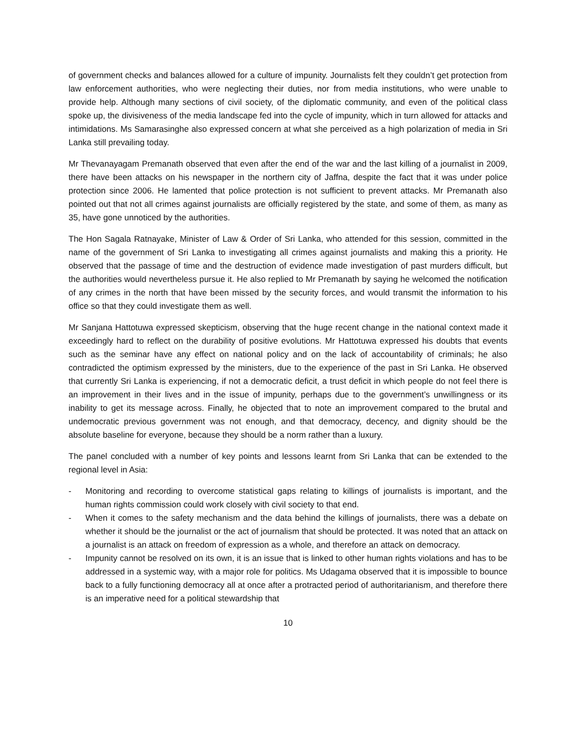of government checks and balances allowed for a culture of impunity. Journalists felt they couldn’t get protection from law enforcement authorities, who were neglecting their duties, nor from media institutions, who were unable to provide help. Although many sections of civil society, of the diplomatic community, and even of the political class spoke up, the divisiveness of the media landscape fed into the cycle of impunity, which in turn allowed for attacks and intimidations. Ms Samarasinghe also expressed concern at what she perceived as a high polarization of media in Sri Lanka still prevailing today.
Mr Thevanayagam Premanath observed that even after the end of the war and the last killing of a journalist in 2009, there have been attacks on his newspaper in the northern city of Jaffna, despite the fact that it was under police protection since 2006. He lamented that police protection is not sufficient to prevent attacks. Mr Premanath also pointed out that not all crimes against journalists are officially registered by the state, and some of them, as many as 35, have gone unnoticed by the authorities.
The Hon Sagala Ratnayake, Minister of Law & Order of Sri Lanka, who attended for this session, committed in the name of the government of Sri Lanka to investigating all crimes against journalists and making this a priority. He observed that the passage of time and the destruction of evidence made investigation of past murders difficult, but the authorities would nevertheless pursue it. He also replied to Mr Premanath by saying he welcomed the notification of any crimes in the north that have been missed by the security forces, and would transmit the information to his office so that they could investigate them as well.
Mr Sanjana Hattotuwa expressed skepticism, observing that the huge recent change in the national context made it exceedingly hard to reflect on the durability of positive evolutions. Mr Hattotuwa expressed his doubts that events such as the seminar have any effect on national policy and on the lack of accountability of criminals; he also contradicted the optimism expressed by the ministers, due to the experience of the past in Sri Lanka. He observed that currently Sri Lanka is experiencing, if not a democratic deficit, a trust deficit in which people do not feel there is an improvement in their lives and in the issue of impunity, perhaps due to the government’s unwillingness or its inability to get its message across. Finally, he objected that to note an improvement compared to the brutal and undemocratic previous government was not enough, and that democracy, decency, and dignity should be the absolute baseline for everyone, because they should be a norm rather than a luxury.
The panel concluded with a number of key points and lessons learnt from Sri Lanka that can be extended to the regional level in Asia:
- Monitoring and recording to overcome statistical gaps relating to killings of journalists is important, and the human rights commission could work closely with civil society to that end.
- When it comes to the safety mechanism and the data behind the killings of journalists, there was a debate on whether it should be the journalist or the act of journalism that should be protected. It was noted that an attack on a journalist is an attack on freedom of expression as a whole, and therefore an attack on democracy.
- Impunity cannot be resolved on its own, it is an issue that is linked to other human rights violations and has to be addressed in a systemic way, with a major role for politics. Ms Udagama observed that it is impossible to bounce back to a fully functioning democracy all at once after a protracted period of authoritarianism, and therefore there is an imperative need for a political stewardship that
10